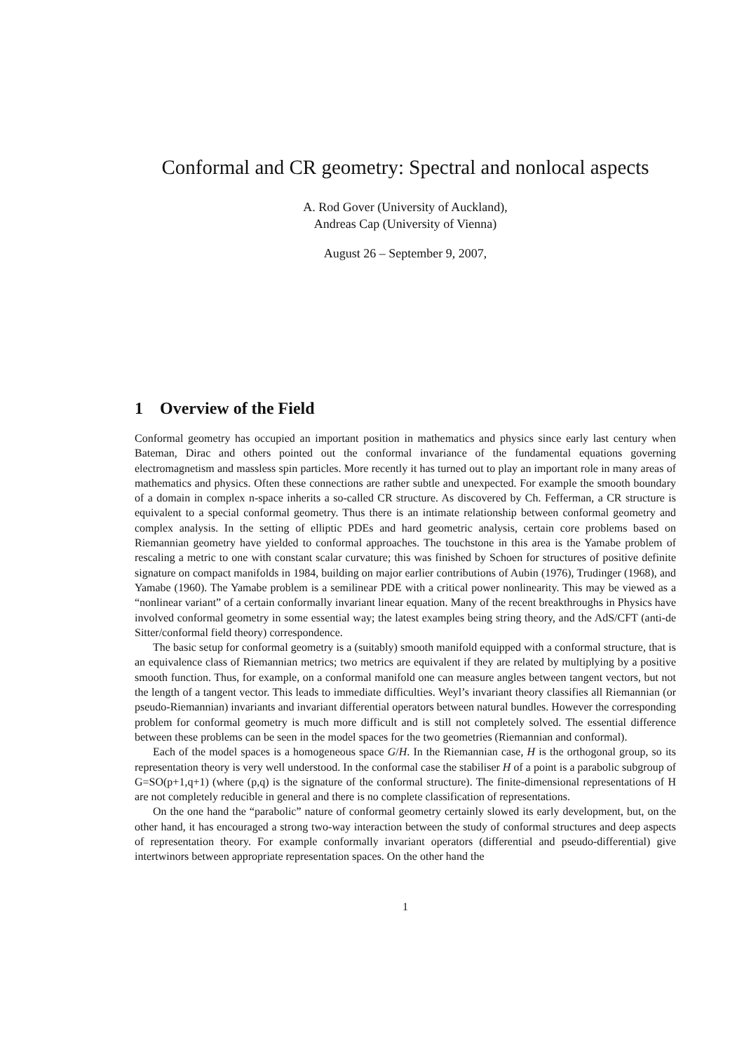Conformal and CR geometry: Spectral and nonlocal aspects
A. Rod Gover (University of Auckland),
Andreas Cap (University of Vienna)
August 26 – September 9, 2007,
1 Overview of the Field
Conformal geometry has occupied an important position in mathematics and physics since early last century when Bateman, Dirac and others pointed out the conformal invariance of the fundamental equations governing electromagnetism and massless spin particles. More recently it has turned out to play an important role in many areas of mathematics and physics. Often these connections are rather subtle and unexpected. For example the smooth boundary of a domain in complex n-space inherits a so-called CR structure. As discovered by Ch. Fefferman, a CR structure is equivalent to a special conformal geometry. Thus there is an intimate relationship between conformal geometry and complex analysis. In the setting of elliptic PDEs and hard geometric analysis, certain core problems based on Riemannian geometry have yielded to conformal approaches. The touchstone in this area is the Yamabe problem of rescaling a metric to one with constant scalar curvature; this was finished by Schoen for structures of positive definite signature on compact manifolds in 1984, building on major earlier contributions of Aubin (1976), Trudinger (1968), and Yamabe (1960). The Yamabe problem is a semilinear PDE with a critical power nonlinearity. This may be viewed as a “nonlinear variant” of a certain conformally invariant linear equation. Many of the recent breakthroughs in Physics have involved conformal geometry in some essential way; the latest examples being string theory, and the AdS/CFT (anti-de Sitter/conformal field theory) correspondence.
The basic setup for conformal geometry is a (suitably) smooth manifold equipped with a conformal structure, that is an equivalence class of Riemannian metrics; two metrics are equivalent if they are related by multiplying by a positive smooth function. Thus, for example, on a conformal manifold one can measure angles between tangent vectors, but not the length of a tangent vector. This leads to immediate difficulties. Weyl’s invariant theory classifies all Riemannian (or pseudo-Riemannian) invariants and invariant differential operators between natural bundles. However the corresponding problem for conformal geometry is much more difficult and is still not completely solved. The essential difference between these problems can be seen in the model spaces for the two geometries (Riemannian and conformal).
Each of the model spaces is a homogeneous space G/H. In the Riemannian case, H is the orthogonal group, so its representation theory is very well understood. In the conformal case the stabiliser H of a point is a parabolic subgroup of G=SO(p+1,q+1) (where (p,q) is the signature of the conformal structure). The finite-dimensional representations of H are not completely reducible in general and there is no complete classification of representations.
On the one hand the “parabolic” nature of conformal geometry certainly slowed its early development, but, on the other hand, it has encouraged a strong two-way interaction between the study of conformal structures and deep aspects of representation theory. For example conformally invariant operators (differential and pseudo-differential) give intertwinors between appropriate representation spaces. On the other hand the
1